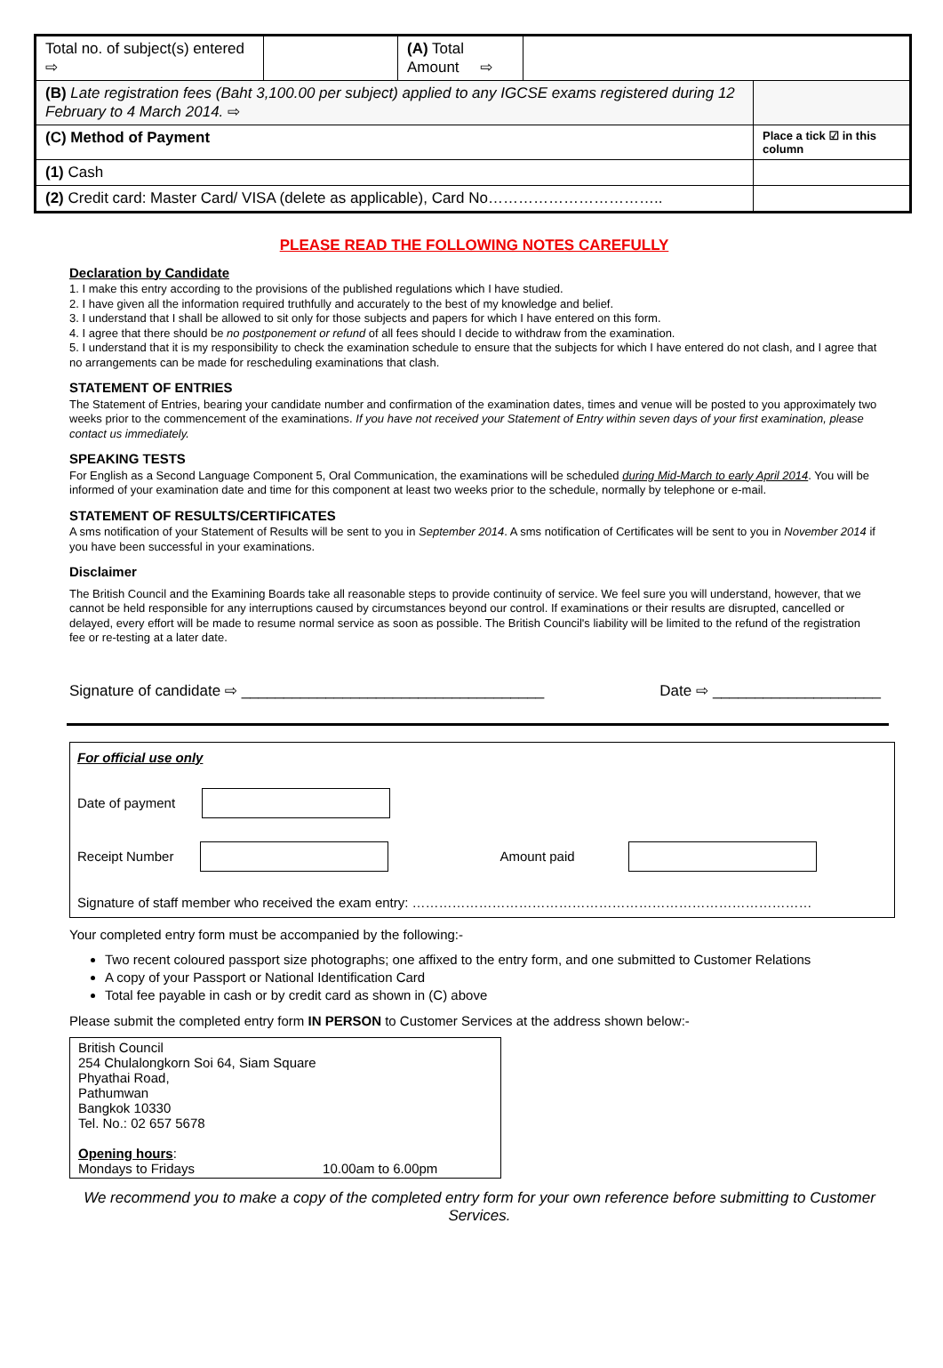| Total no. of subject(s) entered ⇨ | | (A) Total Amount ⇨ | | |
| (B) Late registration fees (Baht 3,100.00 per subject) applied to any IGCSE exams registered during 12 February to 4 March 2014. ⇨ | | | | |
| (C) Method of Payment | | | | Place a tick ☑ in this column |
| (1) Cash | | | | |
| (2) Credit card: Master Card/ VISA (delete as applicable), Card No…………………………….. | | | | |
PLEASE READ THE FOLLOWING NOTES CAREFULLY
Declaration by Candidate
1. I make this entry according to the provisions of the published regulations which I have studied.
2. I have given all the information required truthfully and accurately to the best of my knowledge and belief.
3. I understand that I shall be allowed to sit only for those subjects and papers for which I have entered on this form.
4. I agree that there should be no postponement or refund of all fees should I decide to withdraw from the examination.
5. I understand that it is my responsibility to check the examination schedule to ensure that the subjects for which I have entered do not clash, and I agree that no arrangements can be made for rescheduling examinations that clash.
STATEMENT OF ENTRIES
The Statement of Entries, bearing your candidate number and confirmation of the examination dates, times and venue will be posted to you approximately two weeks prior to the commencement of the examinations. If you have not received your Statement of Entry within seven days of your first examination, please contact us immediately.
SPEAKING TESTS
For English as a Second Language Component 5, Oral Communication, the examinations will be scheduled during Mid-March to early April 2014. You will be informed of your examination date and time for this component at least two weeks prior to the schedule, normally by telephone or e-mail.
STATEMENT OF RESULTS/CERTIFICATES
A sms notification of your Statement of Results will be sent to you in September 2014. A sms notification of Certificates will be sent to you in November 2014 if you have been successful in your examinations.
Disclaimer
The British Council and the Examining Boards take all reasonable steps to provide continuity of service. We feel sure you will understand, however, that we cannot be held responsible for any interruptions caused by circumstances beyond our control. If examinations or their results are disrupted, cancelled or delayed, every effort will be made to resume normal service as soon as possible. The British Council's liability will be limited to the refund of the registration fee or re-testing at a later date.
Signature of candidate ⇨ ____________________________________ Date ⇨ ____________________
For official use only
Date of payment
Receipt Number Amount paid
Signature of staff member who received the exam entry: ………………………………………………………………………………
Your completed entry form must be accompanied by the following:-
Two recent coloured passport size photographs; one affixed to the entry form, and one submitted to Customer Relations
A copy of your Passport or National Identification Card
Total fee payable in cash or by credit card as shown in (C) above
Please submit the completed entry form IN PERSON to Customer Services at the address shown below:-
British Council
254 Chulalongkorn Soi 64, Siam Square
Phyathai Road,
Pathumwan
Bangkok 10330
Tel. No.: 02 657 5678
Opening hours:
Mondays to Fridays 10.00am to 6.00pm
We recommend you to make a copy of the completed entry form for your own reference before submitting to Customer Services.